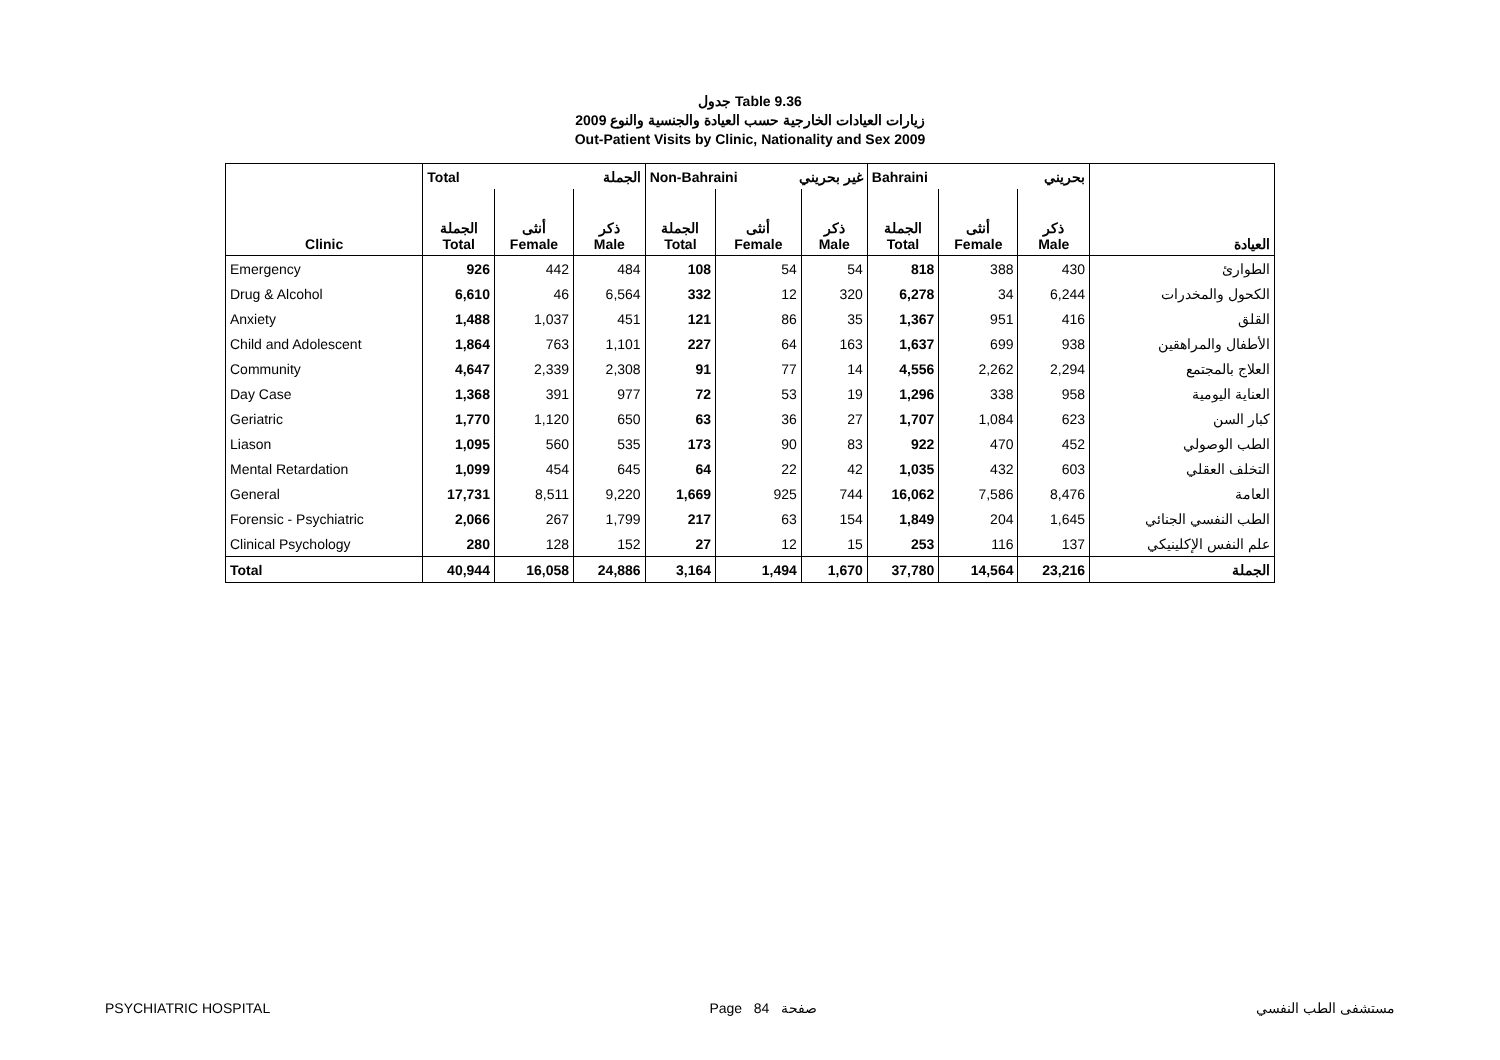جدول Table 9.36
زيارات العيادات الخارجية حسب العيادة والجنسية والنوع 2009
Out-Patient Visits by Clinic, Nationality and Sex 2009
| | Total الجملة | | | Non-Bahraini غير بحريني | | | Bahraini بحريني | | | |
| --- | --- | --- | --- | --- | --- | --- | --- | --- | --- | --- |
| Clinic | الجملة Total | أنثى Female | ذكر Male | الجملة Total | أنثى Female | ذكر Male | الجملة Total | أنثى Female | ذكر Male | العيادة |
| Emergency | 926 | 442 | 484 | 108 | 54 | 54 | 818 | 388 | 430 | الطوارئ |
| Drug & Alcohol | 6,610 | 46 | 6,564 | 332 | 12 | 320 | 6,278 | 34 | 6,244 | الكحول والمخدرات |
| Anxiety | 1,488 | 1,037 | 451 | 121 | 86 | 35 | 1,367 | 951 | 416 | القلق |
| Child and Adolescent | 1,864 | 763 | 1,101 | 227 | 64 | 163 | 1,637 | 699 | 938 | الأطفال والمراهقين |
| Community | 4,647 | 2,339 | 2,308 | 91 | 77 | 14 | 4,556 | 2,262 | 2,294 | العلاج بالمجتمع |
| Day Case | 1,368 | 391 | 977 | 72 | 53 | 19 | 1,296 | 338 | 958 | العناية اليومية |
| Geriatric | 1,770 | 1,120 | 650 | 63 | 36 | 27 | 1,707 | 1,084 | 623 | كبار السن |
| Liason | 1,095 | 560 | 535 | 173 | 90 | 83 | 922 | 470 | 452 | الطب الوصولي |
| Mental Retardation | 1,099 | 454 | 645 | 64 | 22 | 42 | 1,035 | 432 | 603 | التخلف العقلي |
| General | 17,731 | 8,511 | 9,220 | 1,669 | 925 | 744 | 16,062 | 7,586 | 8,476 | العامة |
| Forensic - Psychiatric | 2,066 | 267 | 1,799 | 217 | 63 | 154 | 1,849 | 204 | 1,645 | الطب النفسي الجنائي |
| Clinical Psychology | 280 | 128 | 152 | 27 | 12 | 15 | 253 | 116 | 137 | علم النفس الإكلينيكي |
| Total | 40,944 | 16,058 | 24,886 | 3,164 | 1,494 | 1,670 | 37,780 | 14,564 | 23,216 | الجملة |
PSYCHIATRIC HOSPITAL Page 84 صفحة مستشفى الطب النفسي